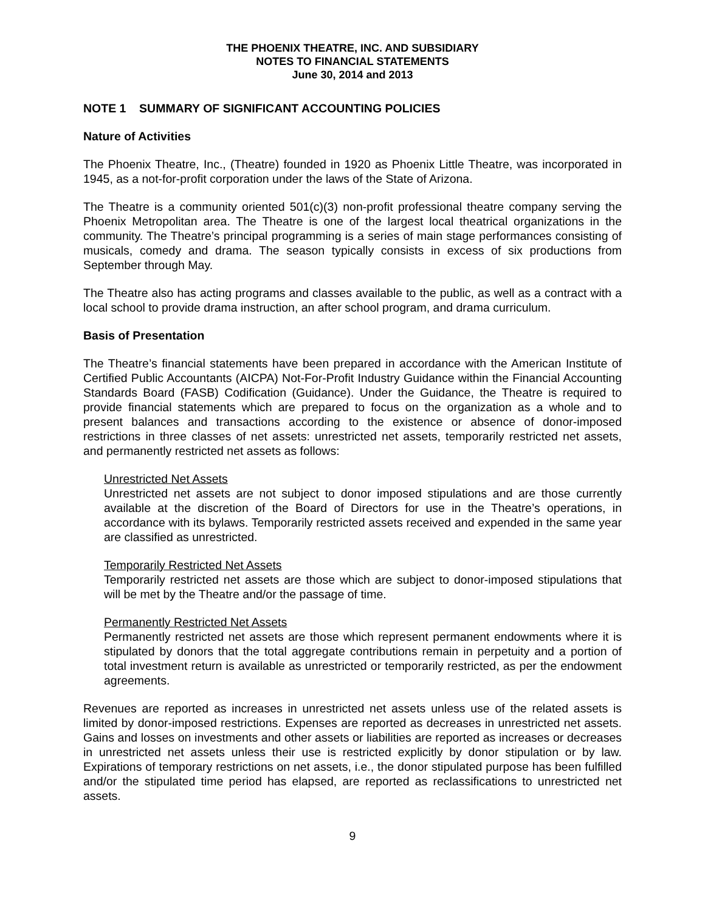THE PHOENIX THEATRE, INC. AND SUBSIDIARY
NOTES TO FINANCIAL STATEMENTS
June 30, 2014 and 2013
NOTE 1 SUMMARY OF SIGNIFICANT ACCOUNTING POLICIES
Nature of Activities
The Phoenix Theatre, Inc., (Theatre) founded in 1920 as Phoenix Little Theatre, was incorporated in 1945, as a not-for-profit corporation under the laws of the State of Arizona.
The Theatre is a community oriented 501(c)(3) non-profit professional theatre company serving the Phoenix Metropolitan area. The Theatre is one of the largest local theatrical organizations in the community. The Theatre’s principal programming is a series of main stage performances consisting of musicals, comedy and drama. The season typically consists in excess of six productions from September through May.
The Theatre also has acting programs and classes available to the public, as well as a contract with a local school to provide drama instruction, an after school program, and drama curriculum.
Basis of Presentation
The Theatre’s financial statements have been prepared in accordance with the American Institute of Certified Public Accountants (AICPA) Not-For-Profit Industry Guidance within the Financial Accounting Standards Board (FASB) Codification (Guidance). Under the Guidance, the Theatre is required to provide financial statements which are prepared to focus on the organization as a whole and to present balances and transactions according to the existence or absence of donor-imposed restrictions in three classes of net assets: unrestricted net assets, temporarily restricted net assets, and permanently restricted net assets as follows:
Unrestricted Net Assets
Unrestricted net assets are not subject to donor imposed stipulations and are those currently available at the discretion of the Board of Directors for use in the Theatre’s operations, in accordance with its bylaws. Temporarily restricted assets received and expended in the same year are classified as unrestricted.
Temporarily Restricted Net Assets
Temporarily restricted net assets are those which are subject to donor-imposed stipulations that will be met by the Theatre and/or the passage of time.
Permanently Restricted Net Assets
Permanently restricted net assets are those which represent permanent endowments where it is stipulated by donors that the total aggregate contributions remain in perpetuity and a portion of total investment return is available as unrestricted or temporarily restricted, as per the endowment agreements.
Revenues are reported as increases in unrestricted net assets unless use of the related assets is limited by donor-imposed restrictions. Expenses are reported as decreases in unrestricted net assets. Gains and losses on investments and other assets or liabilities are reported as increases or decreases in unrestricted net assets unless their use is restricted explicitly by donor stipulation or by law. Expirations of temporary restrictions on net assets, i.e., the donor stipulated purpose has been fulfilled and/or the stipulated time period has elapsed, are reported as reclassifications to unrestricted net assets.
9